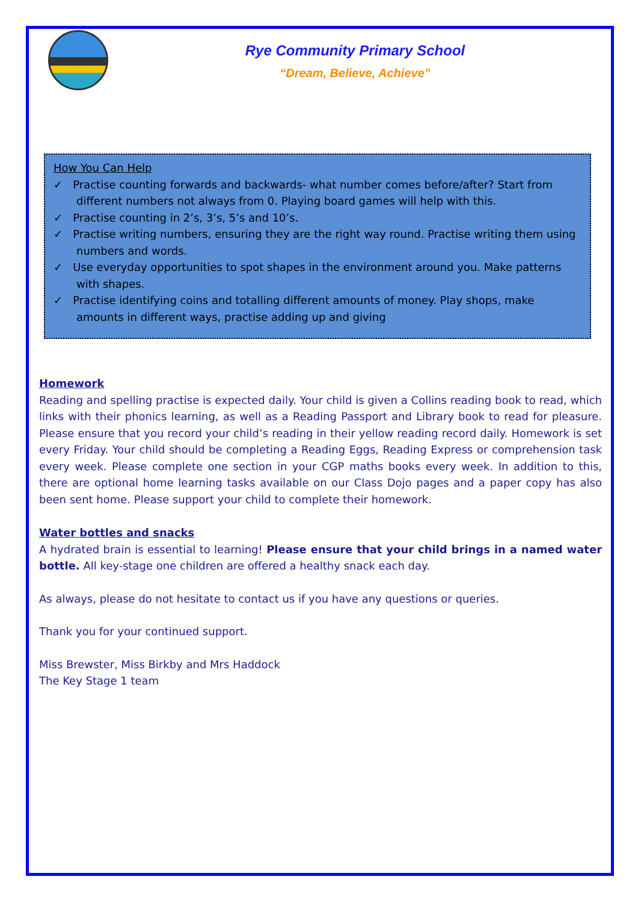Rye Community Primary School
“Dream, Believe, Achieve”
How You Can Help
✓ Practise counting forwards and backwards- what number comes before/after? Start from different numbers not always from 0. Playing board games will help with this.
✓ Practise counting in 2’s, 3’s, 5’s and 10’s.
✓ Practise writing numbers, ensuring they are the right way round. Practise writing them using numbers and words.
✓ Use everyday opportunities to spot shapes in the environment around you. Make patterns with shapes.
✓ Practise identifying coins and totalling different amounts of money. Play shops, make amounts in different ways, practise adding up and giving
Homework
Reading and spelling practise is expected daily. Your child is given a Collins reading book to read, which links with their phonics learning, as well as a Reading Passport and Library book to read for pleasure. Please ensure that you record your child’s reading in their yellow reading record daily. Homework is set every Friday. Your child should be completing a Reading Eggs, Reading Express or comprehension task every week. Please complete one section in your CGP maths books every week. In addition to this, there are optional home learning tasks available on our Class Dojo pages and a paper copy has also been sent home. Please support your child to complete their homework.
Water bottles and snacks
A hydrated brain is essential to learning! Please ensure that your child brings in a named water bottle. All key-stage one children are offered a healthy snack each day.
As always, please do not hesitate to contact us if you have any questions or queries.
Thank you for your continued support.
Miss Brewster, Miss Birkby and Mrs Haddock
The Key Stage 1 team